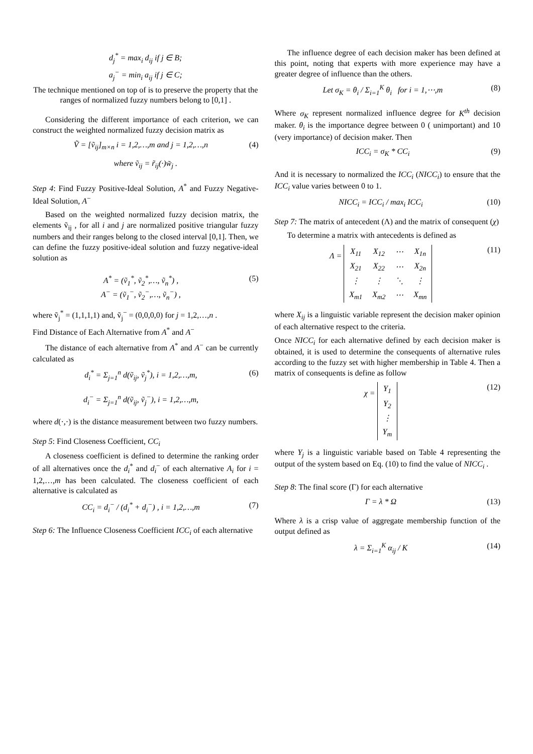d<sub>j</sub><sup>*</sup> = max<sub>i</sub> d<sub>ij</sub> if j ∈ B;
a<sub>j</sub><sup>−</sup> = min<sub>i</sub> a<sub>ij</sub> if j ∈ C;
The technique mentioned on top of is to preserve the property that the ranges of normalized fuzzy numbers belong to [0,1] .
Considering the different importance of each criterion, we can construct the weighted normalized fuzzy decision matrix as
Ṽ = [ṽ<sub>ij</sub>]<sub>m×n</sub> i = 1,2,…,m and j = 1,2,…,n (4)
where ṽ<sub>ij</sub> = r̃<sub>ij</sub>(·)w̃<sub>j</sub> .
Step 4: Find Fuzzy Positive-Ideal Solution, A<sup>*</sup> and Fuzzy Negative-Ideal Solution, A<sup>−</sup>
Based on the weighted normalized fuzzy decision matrix, the elements ṽ<sub>ij</sub> , for all i and j are normalized positive triangular fuzzy numbers and their ranges belong to the closed interval [0,1]. Then, we can define the fuzzy positive-ideal solution and fuzzy negative-ideal solution as
A<sup>*</sup> = (ṽ<sub>1</sub><sup>*</sup>, ṽ<sub>2</sub><sup>*</sup>,…, ṽ<sub>n</sub><sup>*</sup>) ,
A<sup>−</sup> = (ṽ<sub>1</sub><sup>−</sup>, ṽ<sub>2</sub><sup>−</sup>,…, ṽ<sub>n</sub><sup>−</sup>) , (5)
where ṽ<sub>j</sub><sup>*</sup> = (1,1,1,1) and, ṽ<sub>j</sub><sup>−</sup> = (0,0,0,0) for j = 1,2,…,n .
Find Distance of Each Alternative from A<sup>*</sup> and A<sup>−</sup>
The distance of each alternative from A<sup>*</sup> and A<sup>−</sup> can be currently calculated as
d<sub>i</sub><sup>*</sup> = Σ<sub>j=1</sub><sup>n</sup> d(ṽ<sub>ij</sub>, ṽ<sub>j</sub><sup>*</sup>), i = 1,2,…,m,
d<sub>i</sub><sup>−</sup> = Σ<sub>j=1</sub><sup>n</sup> d(ṽ<sub>ij</sub>, ṽ<sub>j</sub><sup>−</sup>), i = 1,2,…,m, (6)
where d(·,·) is the distance measurement between two fuzzy numbers.
Step 5: Find Closeness Coefficient, CC<sub>i</sub>
A closeness coefficient is defined to determine the ranking order of all alternatives once the d<sub>i</sub><sup>*</sup> and d<sub>i</sub><sup>−</sup> of each alternative A<sub>i</sub> for i = 1,2,…,m has been calculated. The closeness coefficient of each alternative is calculated as
CC<sub>i</sub> = d<sub>i</sub><sup>−</sup> / (d<sub>i</sub><sup>*</sup> + d<sub>i</sub><sup>−</sup>) , i = 1,2,…,m (7)
Step 6: The Influence Closeness Coefficient ICC<sub>i</sub> of each alternative
The influence degree of each decision maker has been defined at this point, noting that experts with more experience may have a greater degree of influence than the others.
Let σ<sub>K</sub> = θ<sub>i</sub> / Σ<sub>i=1</sub><sup>K</sup> θ<sub>i</sub> for i = 1,⋯,m (8)
Where σ<sub>K</sub> represent normalized influence degree for K<sup>th</sup> decision maker. θ<sub>i</sub> is the importance degree between 0 ( unimportant) and 10 (very importance) of decision maker. Then
ICC<sub>i</sub> = σ<sub>K</sub> * CC<sub>i</sub> (9)
And it is necessary to normalized the ICC<sub>i</sub> (NICC<sub>i</sub>) to ensure that the ICC<sub>i</sub> value varies between 0 to 1.
NICC<sub>i</sub> = ICC<sub>i</sub> / max<sub>i</sub> ICC<sub>i</sub> (10)
Step 7: The matrix of antecedent (Λ) and the matrix of consequent (χ)
To determine a matrix with antecedents is defined as
Λ =
| X<sub>11</sub> | X<sub>12</sub> | ⋯ | X<sub>1n</sub> |
| X<sub>21</sub> | X<sub>22</sub> | ⋯ | X<sub>2n</sub> |
| ⋮ | ⋮ | ⋱ | ⋮ |
| X<sub>m1</sub> | X<sub>m2</sub> | ⋯ | X<sub>mn</sub> |
(11)
where X<sub>ij</sub> is a linguistic variable represent the decision maker opinion of each alternative respect to the criteria.
Once NICC<sub>i</sub> for each alternative defined by each decision maker is obtained, it is used to determine the consequents of alternative rules according to the fuzzy set with higher membership in Table 4. Then a matrix of consequents is define as follow
χ =
| Y<sub>1</sub> |
| Y<sub>2</sub> |
| ⋮ |
| Y<sub>m</sub> |
(12)
where Y<sub>j</sub> is a linguistic variable based on Table 4 representing the output of the system based on Eq. (10) to find the value of NICC<sub>i</sub> .
Step 8: The final score (Γ) for each alternative
Γ = λ * Ω (13)
Where λ is a crisp value of aggregate membership function of the output defined as
λ = Σ<sub>i=1</sub><sup>K</sup> α<sub>ij</sub> / K (14)